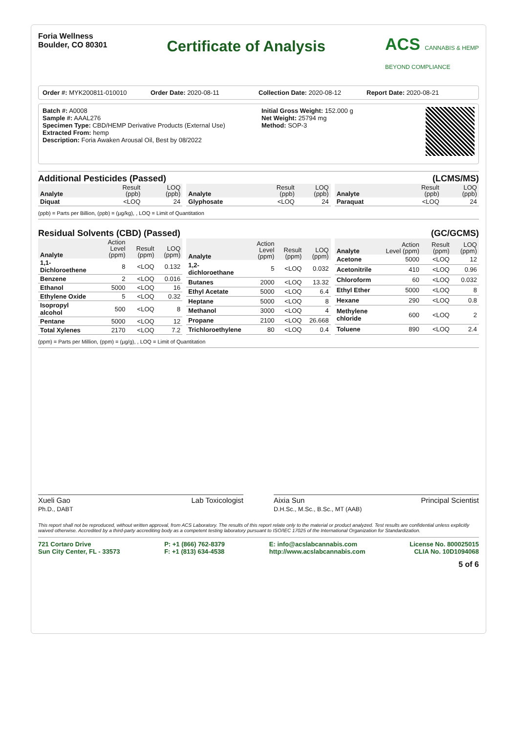Foria Wellness
Boulder, CO 80301
Certificate of Analysis
ACS CANNABIS & HEMP
BEYOND COMPLIANCE
Order #: MYK200811-010010 Order Date: 2020-08-11 Collection Date: 2020-08-12 Report Date: 2020-08-21
Batch #: A0008
Sample #: AAAL276
Specimen Type: CBD/HEMP Derivative Products (External Use)
Extracted From: hemp
Description: Foria Awaken Arousal Oil, Best by 08/2022
Initial Gross Weight: 152.000 g
Net Weight: 25794 mg
Method: SOP-3
Additional Pesticides (Passed) (LCMS/MS)
| Analyte | Result (ppb) | LOQ (ppb) |
| --- | --- | --- |
| Diquat | <LOQ | 24 |
| Analyte | Result (ppb) | LOQ (ppb) |
| --- | --- | --- |
| Glyphosate | <LOQ | 24 |
| Analyte | Result (ppb) | LOQ (ppb) |
| --- | --- | --- |
| Paraquat | <LOQ | 24 |
(ppb) = Parts per Billion, (ppb) = (µg/kg), , LOQ = Limit of Quantitation
Residual Solvents (CBD) (Passed) (GC/GCMS)
| Analyte | Action Level (ppm) | Result (ppm) | LOQ (ppm) |
| --- | --- | --- | --- |
| 1,1-Dichloroethene | 8 | <LOQ | 0.132 |
| Benzene | 2 | <LOQ | 0.016 |
| Ethanol | 5000 | <LOQ | 16 |
| Ethylene Oxide | 5 | <LOQ | 0.32 |
| Isopropyl alcohol | 500 | <LOQ | 8 |
| Pentane | 5000 | <LOQ | 12 |
| Total Xylenes | 2170 | <LOQ | 7.2 |
| Analyte | Action Level (ppm) | Result (ppm) | LOQ (ppm) |
| --- | --- | --- | --- |
| 1,2-dichloroethane | 5 | <LOQ | 0.032 |
| Butanes | 2000 | <LOQ | 13.32 |
| Ethyl Acetate | 5000 | <LOQ | 6.4 |
| Heptane | 5000 | <LOQ | 8 |
| Methanol | 3000 | <LOQ | 4 |
| Propane | 2100 | <LOQ | 26.668 |
| Trichloroethylene | 80 | <LOQ | 0.4 |
| Analyte | Action Level (ppm) | Result (ppm) | LOQ (ppm) |
| --- | --- | --- | --- |
| Acetone | 5000 | <LOQ | 12 |
| Acetonitrile | 410 | <LOQ | 0.96 |
| Chloroform | 60 | <LOQ | 0.032 |
| Ethyl Ether | 5000 | <LOQ | 8 |
| Hexane | 290 | <LOQ | 0.8 |
| Methylene chloride | 600 | <LOQ | 2 |
| Toluene | 890 | <LOQ | 2.4 |
(ppm) = Parts per Million, (ppm) = (µg/g), , LOQ = Limit of Quantitation
Xueli Gao
Ph.D., DABT Lab Toxicologist
Aixia Sun
D.H.Sc., M.Sc., B.Sc., MT (AAB) Principal Scientist
This report shall not be reproduced, without written approval, from ACS Laboratory. The results of this report relate only to the material or product analyzed. Test results are confidential unless explicitly waived otherwise. Accredited by a third-party accrediting body as a competent testing laboratory pursuant to ISO/IEC 17025 of the International Organization for Standardization.
721 Cortaro Drive
Sun City Center, FL - 33573
P: +1 (866) 762-8379
F: +1 (813) 634-4538
E: info@acslabcannabis.com
http://www.acslabcannabis.com
License No. 800025015
CLIA No. 10D1094068
5 of 6